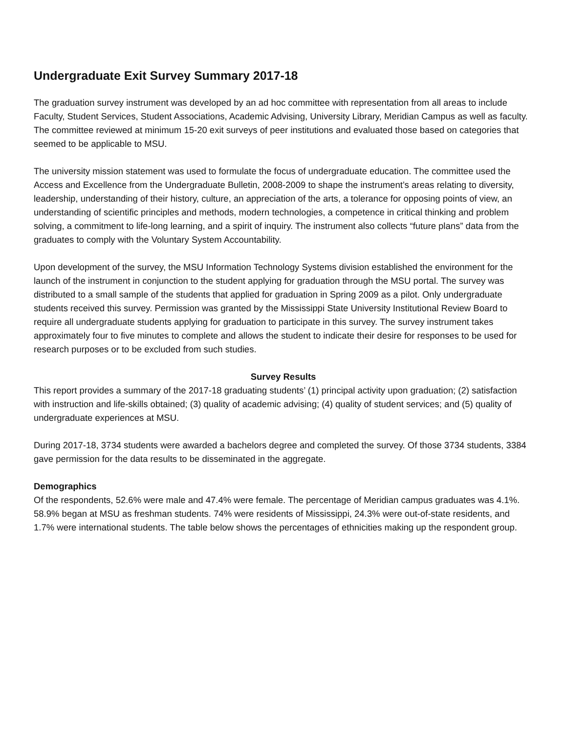Undergraduate Exit Survey Summary 2017-18
The graduation survey instrument was developed by an ad hoc committee with representation from all areas to include Faculty, Student Services, Student Associations, Academic Advising, University Library, Meridian Campus as well as faculty. The committee reviewed at minimum 15-20 exit surveys of peer institutions and evaluated those based on categories that seemed to be applicable to MSU.
The university mission statement was used to formulate the focus of undergraduate education. The committee used the Access and Excellence from the Undergraduate Bulletin, 2008-2009 to shape the instrument’s areas relating to diversity, leadership, understanding of their history, culture, an appreciation of the arts, a tolerance for opposing points of view, an understanding of scientific principles and methods, modern technologies, a competence in critical thinking and problem solving, a commitment to life-long learning, and a spirit of inquiry. The instrument also collects “future plans” data from the graduates to comply with the Voluntary System Accountability.
Upon development of the survey, the MSU Information Technology Systems division established the environment for the launch of the instrument in conjunction to the student applying for graduation through the MSU portal. The survey was distributed to a small sample of the students that applied for graduation in Spring 2009 as a pilot. Only undergraduate students received this survey. Permission was granted by the Mississippi State University Institutional Review Board to require all undergraduate students applying for graduation to participate in this survey. The survey instrument takes approximately four to five minutes to complete and allows the student to indicate their desire for responses to be used for research purposes or to be excluded from such studies.
Survey Results
This report provides a summary of the 2017-18 graduating students’ (1) principal activity upon graduation; (2) satisfaction with instruction and life-skills obtained; (3) quality of academic advising; (4) quality of student services; and (5) quality of undergraduate experiences at MSU.
During 2017-18, 3734 students were awarded a bachelors degree and completed the survey. Of those 3734 students, 3384 gave permission for the data results to be disseminated in the aggregate.
Demographics
Of the respondents, 52.6% were male and 47.4% were female. The percentage of Meridian campus graduates was 4.1%. 58.9% began at MSU as freshman students. 74% were residents of Mississippi, 24.3% were out-of-state residents, and 1.7% were international students. The table below shows the percentages of ethnicities making up the respondent group.